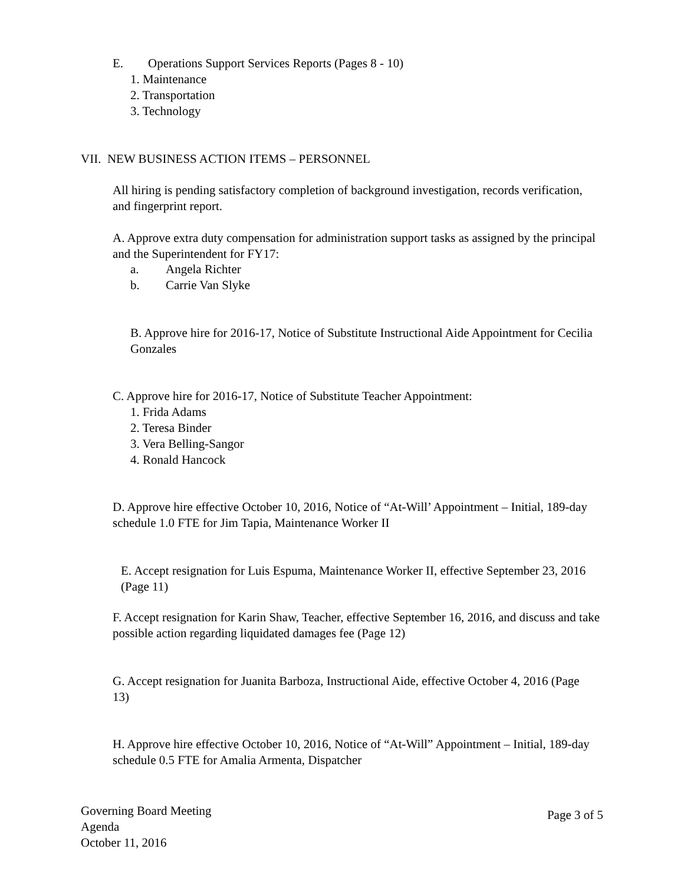E. Operations Support Services Reports (Pages 8 - 10)
1. Maintenance
2. Transportation
3. Technology
VII. NEW BUSINESS ACTION ITEMS – PERSONNEL
All hiring is pending satisfactory completion of background investigation, records verification, and fingerprint report.
A. Approve extra duty compensation for administration support tasks as assigned by the principal and the Superintendent for FY17:
a. Angela Richter
b. Carrie Van Slyke
B. Approve hire for 2016-17, Notice of Substitute Instructional Aide Appointment for Cecilia Gonzales
C. Approve hire for 2016-17, Notice of Substitute Teacher Appointment:
1. Frida Adams
2. Teresa Binder
3. Vera Belling-Sangor
4. Ronald Hancock
D. Approve hire effective October 10, 2016, Notice of “At-Will’ Appointment – Initial, 189-day schedule 1.0 FTE for Jim Tapia, Maintenance Worker II
E. Accept resignation for Luis Espuma, Maintenance Worker II, effective September 23, 2016 (Page 11)
F. Accept resignation for Karin Shaw, Teacher, effective September 16, 2016, and discuss and take possible action regarding liquidated damages fee (Page 12)
G. Accept resignation for Juanita Barboza, Instructional Aide, effective October 4, 2016 (Page 13)
H. Approve hire effective October 10, 2016, Notice of “At-Will” Appointment – Initial, 189-day schedule 0.5 FTE for Amalia Armenta, Dispatcher
Governing Board Meeting
Agenda
October 11, 2016
Page 3 of 5